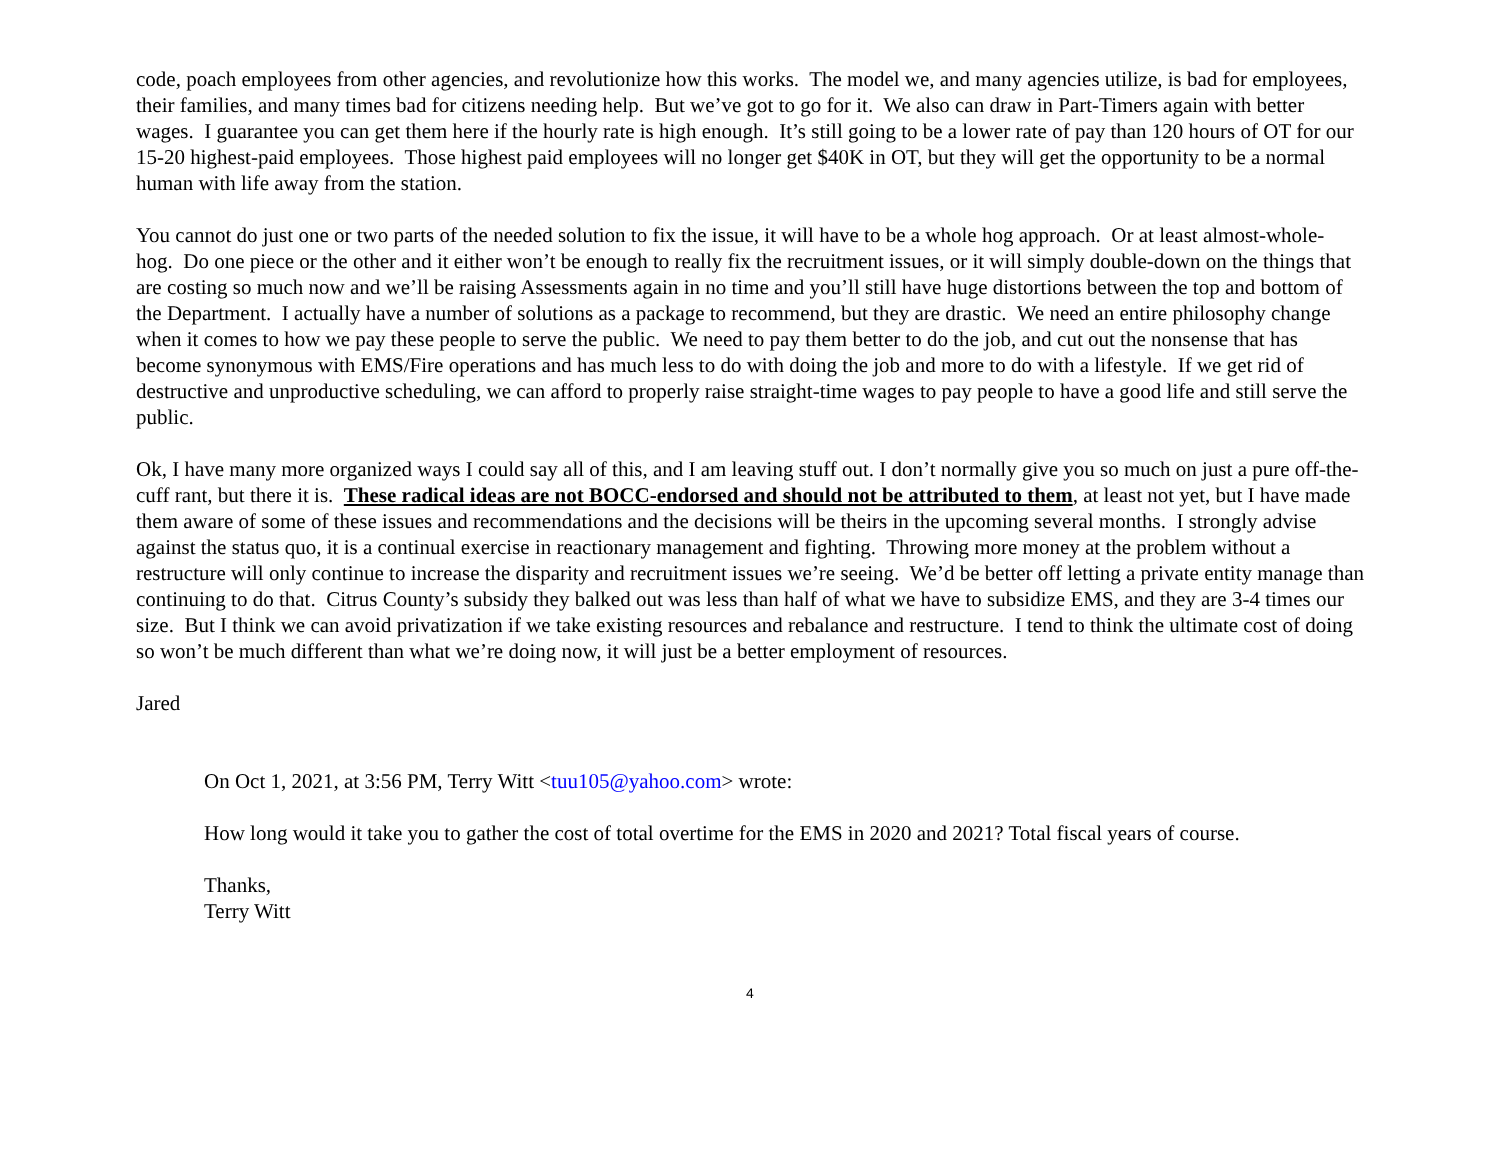code, poach employees from other agencies, and revolutionize how this works. The model we, and many agencies utilize, is bad for employees, their families, and many times bad for citizens needing help. But we’ve got to go for it. We also can draw in Part-Timers again with better wages. I guarantee you can get them here if the hourly rate is high enough. It’s still going to be a lower rate of pay than 120 hours of OT for our 15-20 highest-paid employees. Those highest paid employees will no longer get $40K in OT, but they will get the opportunity to be a normal human with life away from the station.
You cannot do just one or two parts of the needed solution to fix the issue, it will have to be a whole hog approach. Or at least almost-whole-hog. Do one piece or the other and it either won’t be enough to really fix the recruitment issues, or it will simply double-down on the things that are costing so much now and we’ll be raising Assessments again in no time and you’ll still have huge distortions between the top and bottom of the Department. I actually have a number of solutions as a package to recommend, but they are drastic. We need an entire philosophy change when it comes to how we pay these people to serve the public. We need to pay them better to do the job, and cut out the nonsense that has become synonymous with EMS/Fire operations and has much less to do with doing the job and more to do with a lifestyle. If we get rid of destructive and unproductive scheduling, we can afford to properly raise straight-time wages to pay people to have a good life and still serve the public.
Ok, I have many more organized ways I could say all of this, and I am leaving stuff out. I don’t normally give you so much on just a pure off-the-cuff rant, but there it is. These radical ideas are not BOCC-endorsed and should not be attributed to them, at least not yet, but I have made them aware of some of these issues and recommendations and the decisions will be theirs in the upcoming several months. I strongly advise against the status quo, it is a continual exercise in reactionary management and fighting. Throwing more money at the problem without a restructure will only continue to increase the disparity and recruitment issues we’re seeing. We’d be better off letting a private entity manage than continuing to do that. Citrus County’s subsidy they balked out was less than half of what we have to subsidize EMS, and they are 3-4 times our size. But I think we can avoid privatization if we take existing resources and rebalance and restructure. I tend to think the ultimate cost of doing so won’t be much different than what we’re doing now, it will just be a better employment of resources.
Jared
On Oct 1, 2021, at 3:56 PM, Terry Witt <tuu105@yahoo.com> wrote:
How long would it take you to gather the cost of total overtime for the EMS in 2020 and 2021? Total fiscal years of course.
Thanks,
Terry Witt
4